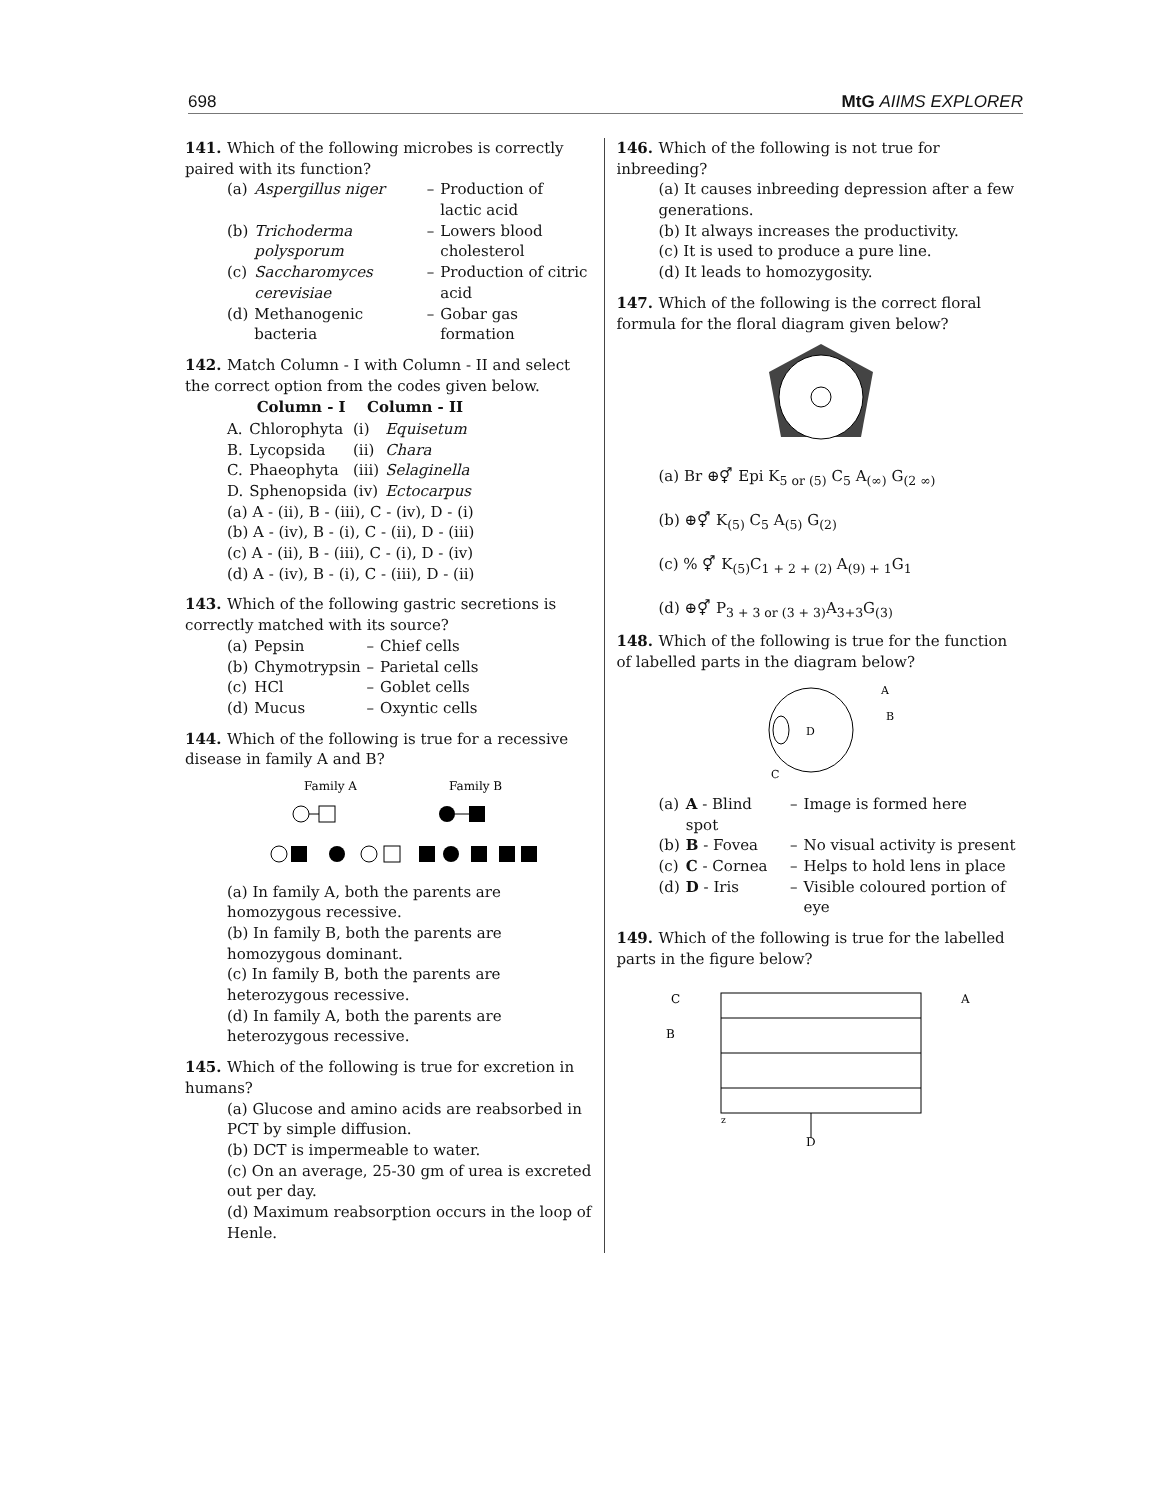698 MtG AIIMS EXPLORER
141. Which of the following microbes is correctly paired with its function?
| (a) | Aspergillus niger | – | Production of lactic acid |
| (b) | Trichoderma polysporum | – | Lowers blood cholesterol |
| (c) | Saccharomyces cerevisiae | – | Production of citric acid |
| (d) | Methanogenic bacteria | – | Gobar gas formation |
142. Match Column - I with Column - II and select the correct option from the codes given below.
| | Column - I | Column - II | |
| --- | --- | --- | --- |
| A. | Chlorophyta | (i) | Equisetum |
| B. | Lycopsida | (ii) | Chara |
| C. | Phaeophyta | (iii) | Selaginella |
| D. | Sphenopsida | (iv) | Ectocarpus |
(a) A - (ii), B - (iii), C - (iv), D - (i)
(b) A - (iv), B - (i), C - (ii), D - (iii)
(c) A - (ii), B - (iii), C - (i), D - (iv)
(d) A - (iv), B - (i), C - (iii), D - (ii)
143. Which of the following gastric secretions is correctly matched with its source?
| (a) | Pepsin | – | Chief cells |
| (b) | Chymotrypsin | – | Parietal cells |
| (c) | HCl | – | Goblet cells |
| (d) | Mucus | – | Oxyntic cells |
144. Which of the following is true for a recessive disease in family A and B?
Family A
Family B
(a) In family A, both the parents are homozygous recessive.
(b) In family B, both the parents are homozygous dominant.
(c) In family B, both the parents are heterozygous recessive.
(d) In family A, both the parents are heterozygous recessive.
145. Which of the following is true for excretion in humans?
(a) Glucose and amino acids are reabsorbed in PCT by simple diffusion.
(b) DCT is impermeable to water.
(c) On an average, 25-30 gm of urea is excreted out per day.
(d) Maximum reabsorption occurs in the loop of Henle.
146. Which of the following is not true for inbreeding?
(a) It causes inbreeding depression after a few generations.
(b) It always increases the productivity.
(c) It is used to produce a pure line.
(d) It leads to homozygosity.
147. Which of the following is the correct floral formula for the floral diagram given below?
(a) Br ⊕⚥ Epi K<sub>5 or (5)</sub> C<sub>5</sub> A<sub>(∞)</sub> G<sub>(2 ∞)</sub>
(b) ⊕⚥ K<sub>(5)</sub> C<sub>5</sub> A<sub>(5)</sub> G<sub>(2)</sub>
(c) % ⚥ K<sub>(5)</sub>C<sub>1 + 2 + (2)</sub> A<sub>(9) + 1</sub>G<sub>1</sub>
(d) ⊕⚥ P<sub>3 + 3 or (3 + 3)</sub>A<sub>3+3</sub>G<sub>(3)</sub>
148. Which of the following is true for the function of labelled parts in the diagram below?
A
B
D
C
| (a) | A - Blind spot | – | Image is formed here |
| (b) | B - Fovea | – | No visual activity is present |
| (c) | C - Cornea | – | Helps to hold lens in place |
| (d) | D - Iris | – | Visible coloured portion of eye |
149. Which of the following is true for the labelled parts in the figure below?
C
B
A
D
z